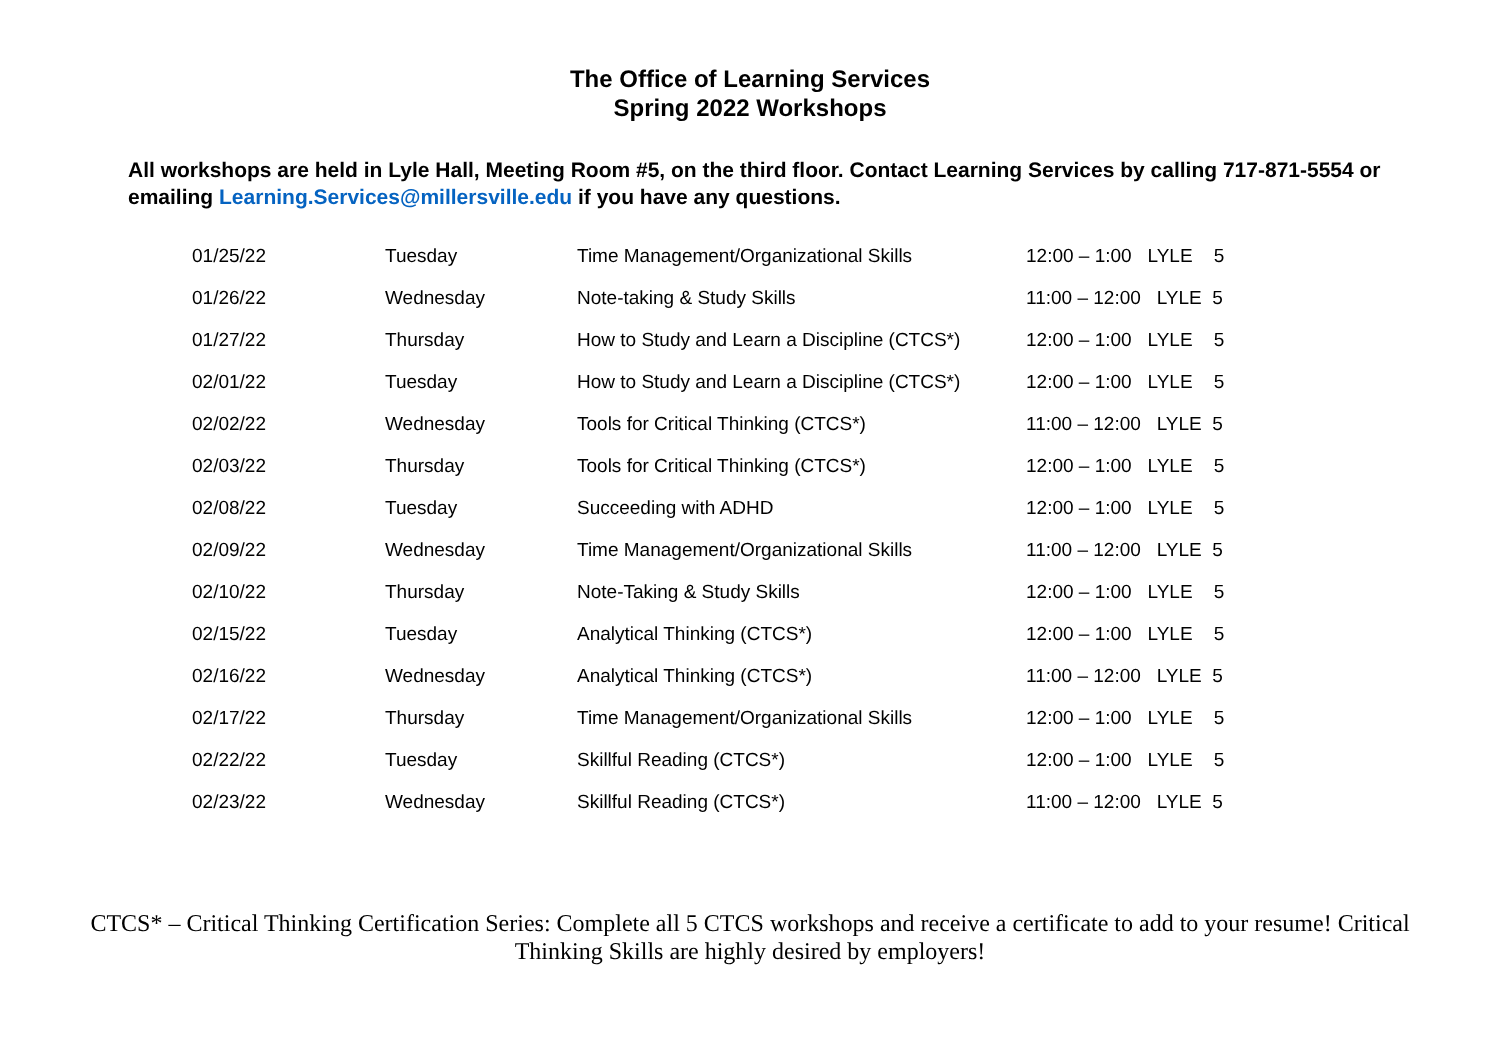The Office of Learning Services
Spring 2022 Workshops
All workshops are held in Lyle Hall, Meeting Room #5, on the third floor. Contact Learning Services by calling 717-871-5554 or emailing Learning.Services@millersville.edu if you have any questions.
| 01/25/22 | Tuesday | Time Management/Organizational Skills | 12:00 – 1:00 LYLE 5 |
| 01/26/22 | Wednesday | Note-taking & Study Skills | 11:00 – 12:00 LYLE 5 |
| 01/27/22 | Thursday | How to Study and Learn a Discipline (CTCS*) | 12:00 – 1:00 LYLE 5 |
| 02/01/22 | Tuesday | How to Study and Learn a Discipline (CTCS*) | 12:00 – 1:00 LYLE 5 |
| 02/02/22 | Wednesday | Tools for Critical Thinking (CTCS*) | 11:00 – 12:00 LYLE 5 |
| 02/03/22 | Thursday | Tools for Critical Thinking (CTCS*) | 12:00 – 1:00 LYLE 5 |
| 02/08/22 | Tuesday | Succeeding with ADHD | 12:00 – 1:00 LYLE 5 |
| 02/09/22 | Wednesday | Time Management/Organizational Skills | 11:00 – 12:00 LYLE 5 |
| 02/10/22 | Thursday | Note-Taking & Study Skills | 12:00 – 1:00 LYLE 5 |
| 02/15/22 | Tuesday | Analytical Thinking (CTCS*) | 12:00 – 1:00 LYLE 5 |
| 02/16/22 | Wednesday | Analytical Thinking (CTCS*) | 11:00 – 12:00 LYLE 5 |
| 02/17/22 | Thursday | Time Management/Organizational Skills | 12:00 – 1:00 LYLE 5 |
| 02/22/22 | Tuesday | Skillful Reading (CTCS*) | 12:00 – 1:00 LYLE 5 |
| 02/23/22 | Wednesday | Skillful Reading (CTCS*) | 11:00 – 12:00 LYLE 5 |
CTCS* – Critical Thinking Certification Series: Complete all 5 CTCS workshops and receive a certificate to add to your resume! Critical Thinking Skills are highly desired by employers!